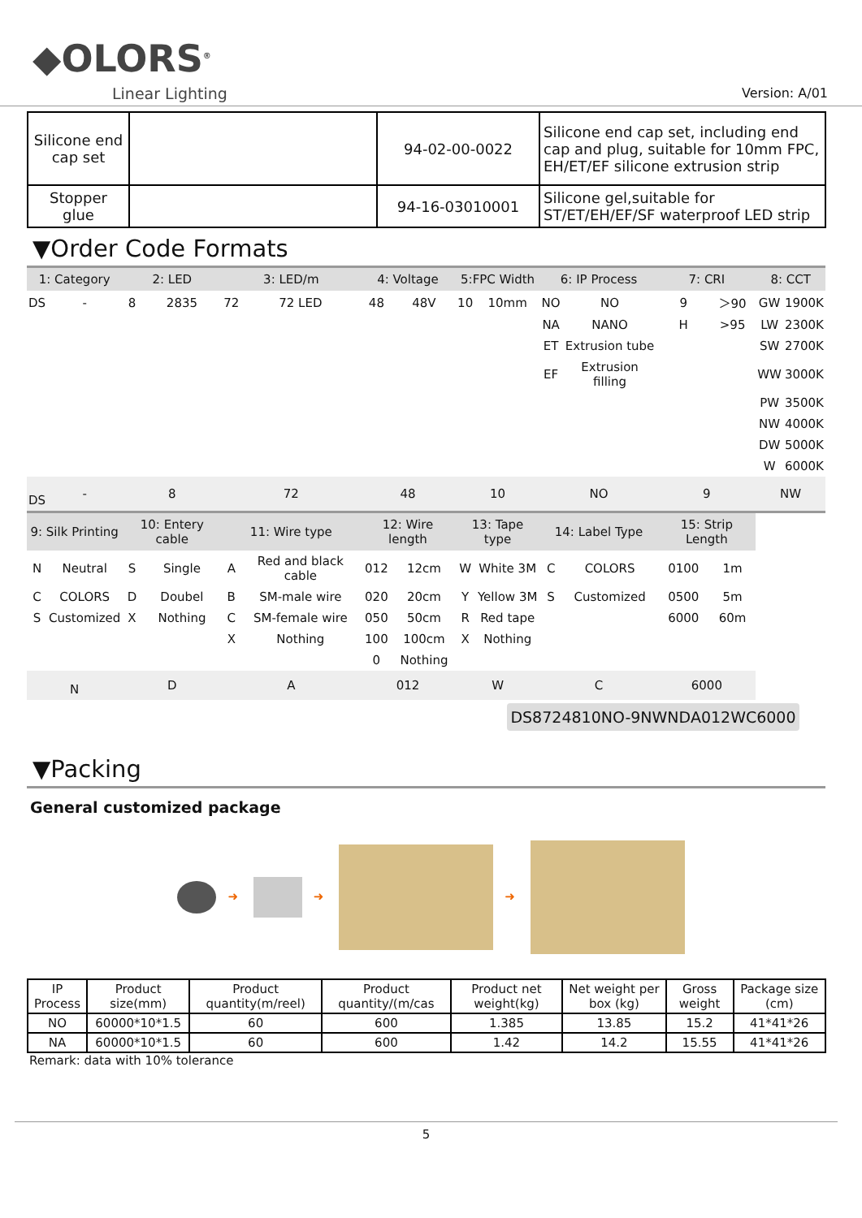◆OLORS<sup>®</sup>
Linear Lighting Version: A/01
| Silicone end cap set | | 94-02-00-0022 | Silicone end cap set, including end cap and plug, suitable for 10mm FPC, EH/ET/EF silicone extrusion strip |
| Stopper glue | | 94-16-03010001 | Silicone gel,suitable for ST/ET/EH/EF/SF waterproof LED strip |
▼Order Code Formats
| 1: Category | | 2: LED | | 3: LED/m | | 4: Voltage | | 5:FPC Width | | 6: IP Process | | 7: CRI | | 8: CCT | |
| --- | --- | --- | --- | --- | --- | --- | --- | --- | --- | --- | --- | --- | --- | --- | --- |
| DS | - | 8 | 2835 | 72 | 72 LED | 48 | 48V | 10 | 10mm | NO | NO | 9 | ＞90 | GW | 1900K |
| | | | | | | | | | | NA | NANO | H | >95 | LW | 2300K |
| | | | | | | | | | | ET | Extrusion tube | | | SW | 2700K |
| | | | | | | | | | | EF | Extrusion filling | | | WW | 3000K |
| | | | | | | | | | | | | | | PW | 3500K |
| | | | | | | | | | | | | | | NW | 4000K |
| | | | | | | | | | | | | | | DW | 5000K |
| | | | | | | | | | | | | | | W | 6000K |
| DS | - | 8 | | 72 | | 48 | | 10 | | NO | | 9 | | NW | |
| 9: Silk Printing | | 10: Entery cable | | 11: Wire type | | 12: Wire length | | 13: Tape type | | 14: Label Type | | 15: Strip Length | | | |
| N | Neutral | S | Single | A | Red and black cable | 012 | 12cm | W | White 3M | C | COLORS | 0100 | 1m | | |
| C | COLORS | D | Doubel | B | SM-male wire | 020 | 20cm | Y | Yellow 3M | S | Customized | 0500 | 5m | | |
| S | Customized | X | Nothing | C | SM-female wire | 050 | 50cm | R | Red tape | | | 6000 | 60m | | |
| | | | | X | Nothing | 100 | 100cm | X | Nothing | | | | | | |
| | | | | | | 0 | Nothing | | | | | | | | |
| N | | D | | A | | 012 | | W | | C | | 6000 | | | |
DS8724810NO-9NWNDA012WC6000
▼Packing
General customized package
➜ ➜ ➜
| IP Process | Product size(mm) | Product quantity(m/reel) | Product quantity/(m/cas | Product net weight(kg) | Net weight per box (kg) | Gross weight | Package size (cm) |
| --- | --- | --- | --- | --- | --- | --- | --- |
| NO | 60000*10*1.5 | 60 | 600 | 1.385 | 13.85 | 15.2 | 41*41*26 |
| NA | 60000*10*1.5 | 60 | 600 | 1.42 | 14.2 | 15.55 | 41*41*26 |
Remark: data with 10% tolerance
5